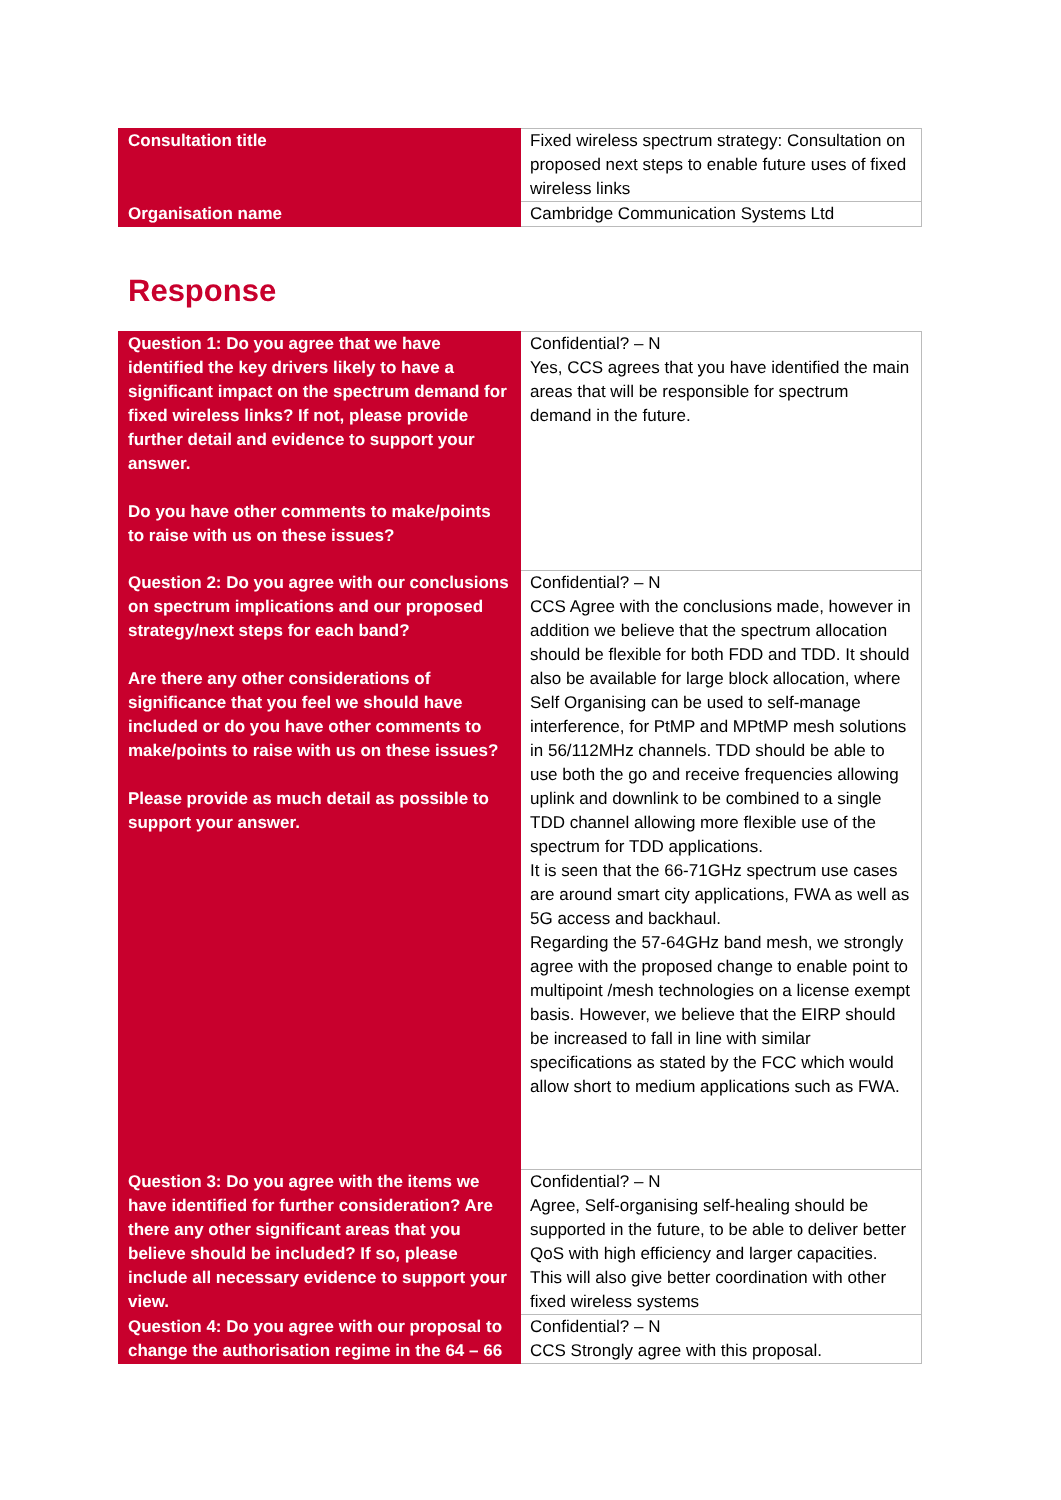| Consultation title | Fixed wireless spectrum strategy: Consultation on proposed next steps to enable future uses of fixed wireless links |
| Organisation name | Cambridge Communication Systems Ltd |
Response
| Question 1: Do you agree that we have identified the key drivers likely to have a significant impact on the spectrum demand for fixed wireless links? If not, please provide further detail and evidence to support your answer. Do you have other comments to make/points to raise with us on these issues? | Confidential? – N Yes, CCS agrees that you have identified the main areas that will be responsible for spectrum demand in the future. |
| Question 2: Do you agree with our conclusions on spectrum implications and our proposed strategy/next steps for each band? Are there any other considerations of significance that you feel we should have included or do you have other comments to make/points to raise with us on these issues? Please provide as much detail as possible to support your answer. | Confidential? – N CCS Agree with the conclusions made, however in addition we believe that the spectrum allocation should be flexible for both FDD and TDD. It should also be available for large block allocation, where Self Organising can be used to self-manage interference, for PtMP and MPtMP mesh solutions in 56/112MHz channels. TDD should be able to use both the go and receive frequencies allowing uplink and downlink to be combined to a single TDD channel allowing more flexible use of the spectrum for TDD applications. It is seen that the 66-71GHz spectrum use cases are around smart city applications, FWA as well as 5G access and backhaul. Regarding the 57-64GHz band mesh, we strongly agree with the proposed change to enable point to multipoint /mesh technologies on a license exempt basis. However, we believe that the EIRP should be increased to fall in line with similar specifications as stated by the FCC which would allow short to medium applications such as FWA. |
| Question 3: Do you agree with the items we have identified for further consideration? Are there any other significant areas that you believe should be included? If so, please include all necessary evidence to support your view. | Confidential? – N Agree, Self-organising self-healing should be supported in the future, to be able to deliver better QoS with high efficiency and larger capacities. This will also give better coordination with other fixed wireless systems |
| Question 4: Do you agree with our proposal to change the authorisation regime in the 64 – 66 | Confidential? – N CCS Strongly agree with this proposal. |